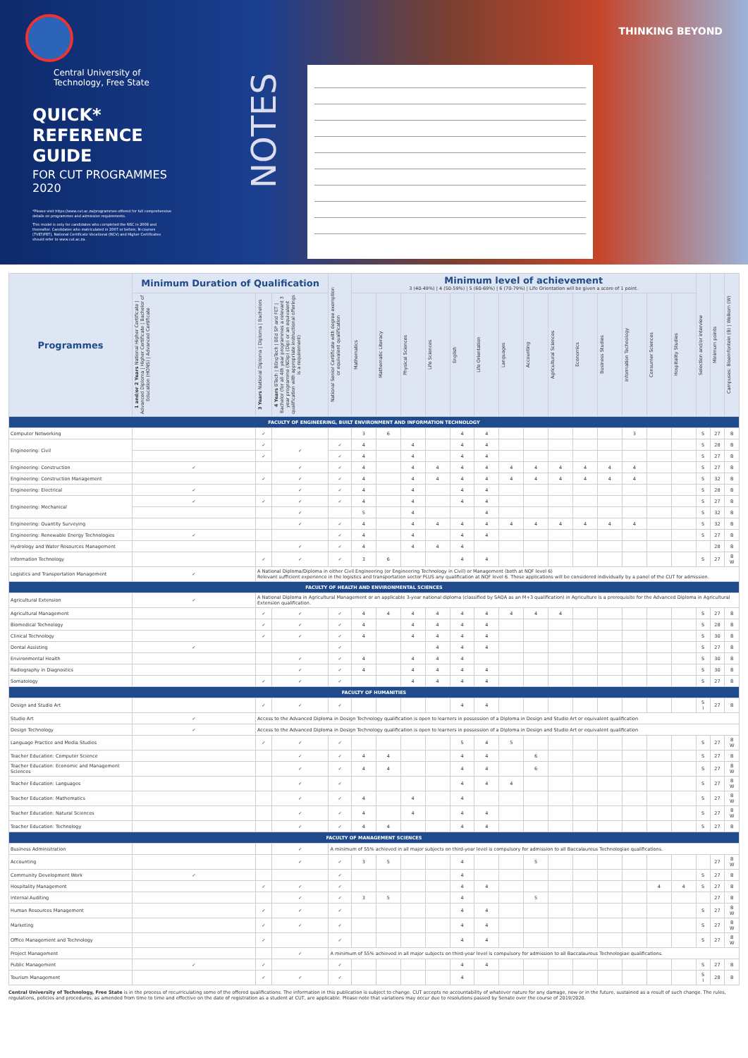Central University of
Technology, Free State
QUICK*
REFERENCE
GUIDE
FOR CUT PROGRAMMES
2020
*Please visit https://www.cut.ac.za/programmes-offered for full comprehensive details on programmes and admission requirements.
This model is only for candidates who completed the NSC in 2008 and thereafter. Candidates who matriculated in 2007 or before, N-courses (TVET/FET), National Certificate Vocational (NCV) and Higher Certificates should refer to www.cut.ac.za.
NOTES
THINKING BEYOND
| Programmes | Minimum Duration of Qualification | | | National Senior Certificate with degree exemption or equivalent qualification | Minimum level of achievement 3 (40-49%) / 4 (50-59%) / 5 (60-69%) / 6 (70-79%) / Life Orientation will be given a score of 1 point. | | | | | | | | | | | | | | Selection and/or interview | Minimum points | Campuses: Bloemfontein (B) / Welkom (W) |
| --- | --- | --- | --- | --- | --- | --- | --- | --- | --- | --- | --- | --- | --- | --- | --- | --- | --- | --- | --- | --- | --- |
| | 1 and/or 2 Years National Higher Certificate / Advanced Diploma / Higher Certificate / Bachelor of Education (HONS) / Advanced Certificate | 3 Years National Diploma / Diploma / Bachelors | 4 Years BTech / BEngTech / BEd SP and FET / Bachelor (for all 4th year programmes a relevant 3 year programme (NDip) (Dip) or an equivalent qualification with appropriate instructional offerings is a requirement) | | Mathematics | Mathematic Literacy | Physical Sciences | Life Sciences | English | Life Orientation | Languages | Accounting | Agricultural Sciences | Economics | Business Studies | Information Technology | Consumer Sciences | Hospitality Studies | | | |
| FACULTY OF ENGINEERING, BUILT ENVIRONMENT AND INFORMATION TECHNOLOGY | | | | | | | | | | | | | | | | | | | | | |
| Computer Networking | | ✓ | | | 3 | 6 | | | 4 | 4 | | | | | | 3 | | | S | 27 | B |
| Engineering: Civil | | ✓ | ✓ | ✓ | 4 | | 4 | | 4 | 4 | | | | | | | | | S | 28 | B |
| | | ✓ | | ✓ | 4 | | 4 | | 4 | 4 | | | | | | | | | S | 27 | B |
| Engineering: Construction | ✓ | | ✓ | ✓ | 4 | | 4 | 4 | 4 | 4 | 4 | 4 | 4 | 4 | 4 | 4 | | | S | 27 | B |
| Engineering: Construction Management | | ✓ | ✓ | ✓ | 4 | | 4 | 4 | 4 | 4 | 4 | 4 | 4 | 4 | 4 | 4 | | | S | 32 | B |
| Engineering: Electrical | ✓ | | ✓ | ✓ | 4 | | 4 | | 4 | 4 | | | | | | | | | S | 28 | B |
| Engineering: Mechanical | ✓ | ✓ | ✓ | ✓ | 4 | | 4 | | 4 | 4 | | | | | | | | | S | 27 | B |
| | | | ✓ | | 5 | | 4 | | | 4 | | | | | | | | | S | 32 | B |
| Engineering: Quantity Surveying | | | ✓ | ✓ | 4 | | 4 | 4 | 4 | 4 | 4 | 4 | 4 | 4 | 4 | 4 | | | S | 32 | B |
| Engineering: Renewable Energy Technologies | ✓ | | | ✓ | 4 | | 4 | | 4 | 4 | | | | | | | | | S | 27 | B |
| Hydrology and Water Resources Management | | | ✓ | ✓ | 4 | | 4 | 4 | 4 | | | | | | | | | | | 28 | B |
| Information Technology | | ✓ | ✓ | ✓ | 3 | 6 | | | 4 | 4 | | | | | | | | | S | 27 | B W |
| Logistics and Transportation Management | ✓ | A National Diploma/Diploma in either Civil Engineering (or Engineering Technology in Civil) or Management (both at NQF level 6) Relevant sufficient experience in the logistics and transportation sector PLUS any qualification at NQF level 6. These applications will be considered individually by a panel of the CUT for admission. | | | | | | | | | | | | | | | | | | | |
| FACULTY OF HEALTH AND ENVIRONMENTAL SCIENCES | | | | | | | | | | | | | | | | | | | | | |
| Agricultural Extension | ✓ | A National Diploma in Agricultural Management or an applicable 3-year national diploma (classified by SAQA as an M+3 qualification) in Agriculture is a prerequisite for the Advanced Diploma in Agricultural Extension qualification. | | | | | | | | | | | | | | | | | | | |
| Agricultural Management | | ✓ | ✓ | ✓ | 4 | 4 | 4 | 4 | 4 | 4 | 4 | 4 | 4 | | | | | | S | 27 | B |
| Biomedical Technology | | ✓ | ✓ | ✓ | 4 | | 4 | 4 | 4 | 4 | | | | | | | | | S | 28 | B |
| Clinical Technology | | ✓ | ✓ | ✓ | 4 | | 4 | 4 | 4 | 4 | | | | | | | | | S | 30 | B |
| Dental Assisting | ✓ | | | ✓ | | | | 4 | 4 | 4 | | | | | | | | | S | 27 | B |
| Environmental Health | | | ✓ | ✓ | 4 | | 4 | 4 | 4 | | | | | | | | | | S | 30 | B |
| Radiography in Diagnostics | | | ✓ | ✓ | 4 | | 4 | 4 | 4 | 4 | | | | | | | | | S | 30 | B |
| Somatology | | ✓ | ✓ | ✓ | | | 4 | 4 | 4 | 4 | | | | | | | | | S | 27 | B |
| FACULTY OF HUMANITIES | | | | | | | | | | | | | | | | | | | | | |
| Design and Studio Art | | ✓ | ✓ | ✓ | | | | | 4 | 4 | | | | | | | | | S I | 27 | B |
| Studio Art | ✓ | Access to the Advanced Diploma in Design Technology qualification is open to learners in possession of a Diploma in Design and Studio Art or equivalent qualification | | | | | | | | | | | | | | | | | | | |
| Design Technology | ✓ | Access to the Advanced Diploma in Design Technology qualification is open to learners in possession of a Diploma in Design and Studio Art or equivalent qualification | | | | | | | | | | | | | | | | | | | |
| Language Practice and Media Studies | | ✓ | ✓ | ✓ | | | | | 5 | 4 | 5 | | | | | | | | S | 27 | B W |
| Teacher Education: Computer Science | | | ✓ | ✓ | 4 | 4 | | | 4 | 4 | | 6 | | | | | | | S | 27 | B |
| Teacher Education: Economic and Management Sciences | | | ✓ | ✓ | 4 | 4 | | | 4 | 4 | | 6 | | | | | | | S | 27 | B W |
| Teacher Education: Languages | | | ✓ | ✓ | | | | | 4 | 4 | 4 | | | | | | | | S | 27 | B W |
| Teacher Education: Mathematics | | | ✓ | ✓ | 4 | | 4 | | 4 | | | | | | | | | | S | 27 | B W |
| Teacher Education: Natural Sciences | | | ✓ | ✓ | 4 | | 4 | | 4 | 4 | | | | | | | | | S | 27 | B W |
| Teacher Education: Technology | | | ✓ | ✓ | 4 | 4 | | | 4 | 4 | | | | | | | | | S | 27 | B |
| FACULTY OF MANAGEMENT SCIENCES | | | | | | | | | | | | | | | | | | | | | |
| Business Administration | | | ✓ | A minimum of 55% achieved in all major subjects on third-year level is compulsory for admission to all Baccalaureus Technologiae qualifications. | | | | | | | | | | | | | | | | | |
| Accounting | | | ✓ | ✓ | 3 | 5 | | | 4 | | | 5 | | | | | | | | 27 | B W |
| Community Development Work | ✓ | | | ✓ | | | | | 4 | | | | | | | | | | S | 27 | B |
| Hospitality Management | | ✓ | ✓ | ✓ | | | | | 4 | 4 | | | | | | | 4 | 4 | S | 27 | B |
| Internal Auditing | | | ✓ | ✓ | 3 | 5 | | | 4 | | | 5 | | | | | | | | 27 | B |
| Human Resources Management | | ✓ | ✓ | ✓ | | | | | 4 | 4 | | | | | | | | | S | 27 | B W |
| Marketing | | ✓ | ✓ | ✓ | | | | | 4 | 4 | | | | | | | | | S | 27 | B W |
| Office Management and Technology | | ✓ | | ✓ | | | | | 4 | 4 | | | | | | | | | S | 27 | B W |
| Project Management | | | ✓ | A minimum of 55% achieved in all major subjects on third-year level is compulsory for admission to all Baccalaureus Technologiae qualifications. | | | | | | | | | | | | | | | | | |
| Public Management | ✓ | ✓ | | ✓ | | | | | 4 | 4 | | | | | | | | | S | 27 | B |
| Tourism Management | | ✓ | ✓ | ✓ | | | | | 4 | | | | | | | | | | S I | 28 | B |
Central University of Technology, Free State is in the process of recurriculating some of the offered qualifications. The information in this publication is subject to change. CUT accepts no accountability of whatever nature for any damage, now or in the future, sustained as a result of such change. The rules, regulations, policies and procedures, as amended from time to time and effective on the date of registration as a student at CUT, are applicable. Please note that variations may occur due to resolutions passed by Senate over the course of 2019/2020.